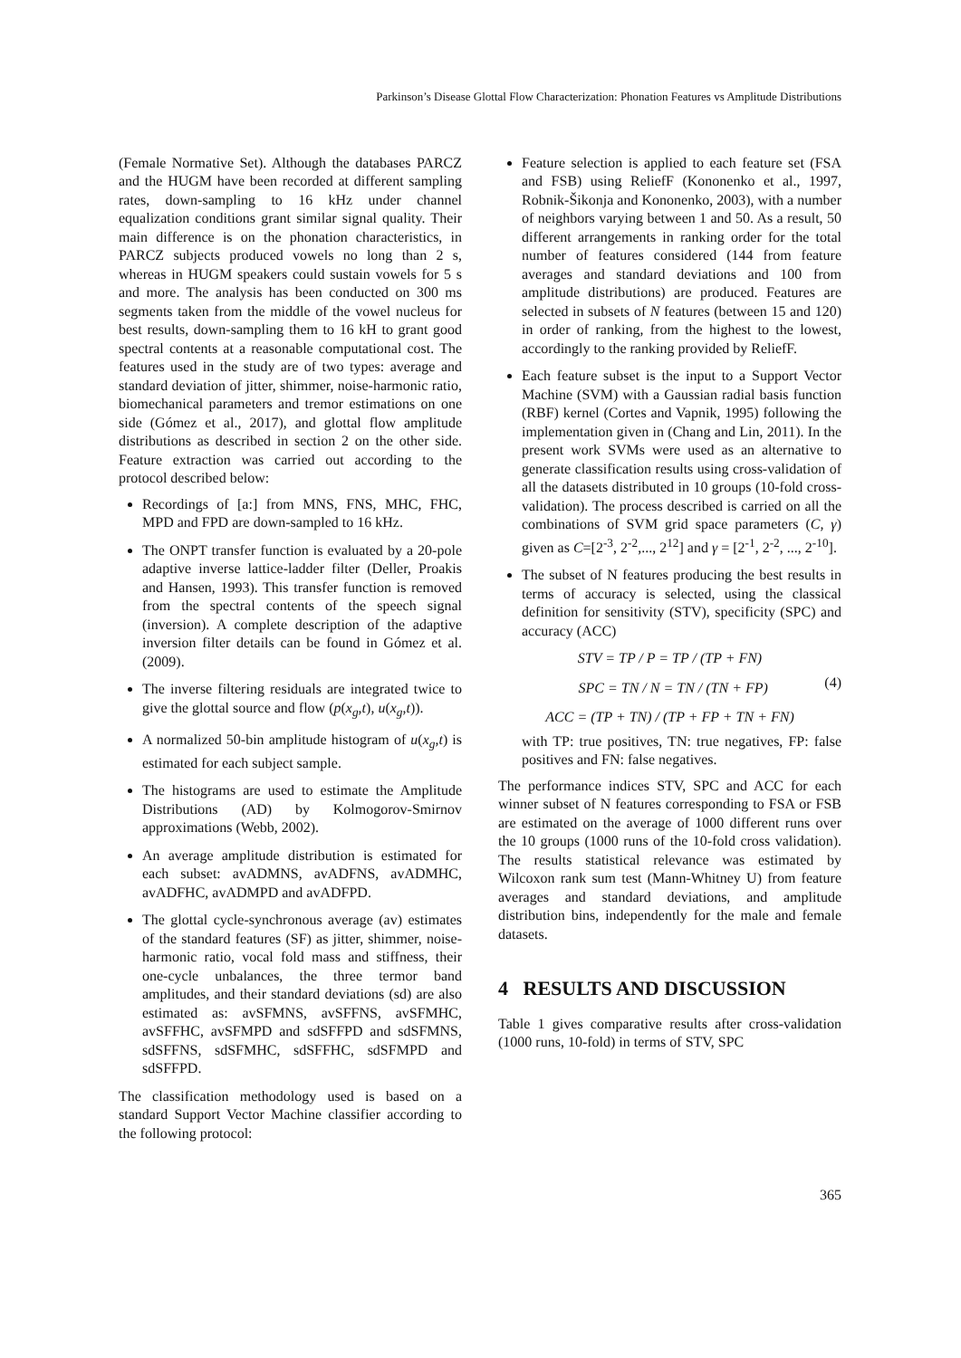Parkinson’s Disease Glottal Flow Characterization: Phonation Features vs Amplitude Distributions
(Female Normative Set). Although the databases PARCZ and the HUGM have been recorded at different sampling rates, down-sampling to 16 kHz under channel equalization conditions grant similar signal quality. Their main difference is on the phonation characteristics, in PARCZ subjects produced vowels no long than 2 s, whereas in HUGM speakers could sustain vowels for 5 s and more. The analysis has been conducted on 300 ms segments taken from the middle of the vowel nucleus for best results, down-sampling them to 16 kH to grant good spectral contents at a reasonable computational cost. The features used in the study are of two types: average and standard deviation of jitter, shimmer, noise-harmonic ratio, biomechanical parameters and tremor estimations on one side (Gómez et al., 2017), and glottal flow amplitude distributions as described in section 2 on the other side. Feature extraction was carried out according to the protocol described below:
Recordings of [a:] from MNS, FNS, MHC, FHC, MPD and FPD are down-sampled to 16 kHz.
The ONPT transfer function is evaluated by a 20-pole adaptive inverse lattice-ladder filter (Deller, Proakis and Hansen, 1993). This transfer function is removed from the spectral contents of the speech signal (inversion). A complete description of the adaptive inversion filter details can be found in Gómez et al. (2009).
The inverse filtering residuals are integrated twice to give the glottal source and flow (p(x<sub>g</sub>,t), u(x<sub>g</sub>,t)).
A normalized 50-bin amplitude histogram of u(x<sub>g</sub>,t) is estimated for each subject sample.
The histograms are used to estimate the Amplitude Distributions (AD) by Kolmogorov-Smirnov approximations (Webb, 2002).
An average amplitude distribution is estimated for each subset: avADMNS, avADFNS, avADMHC, avADFHC, avADMPD and avADFPD.
The glottal cycle-synchronous average (av) estimates of the standard features (SF) as jitter, shimmer, noise-harmonic ratio, vocal fold mass and stiffness, their one-cycle unbalances, the three termor band amplitudes, and their standard deviations (sd) are also estimated as: avSFMNS, avSFFNS, avSFMHC, avSFFHC, avSFMPD and sdSFFPD and sdSFMNS, sdSFFNS, sdSFMHC, sdSFFHC, sdSFMPD and sdSFFPD.
The classification methodology used is based on a standard Support Vector Machine classifier according to the following protocol:
Feature selection is applied to each feature set (FSA and FSB) using ReliefF (Kononenko et al., 1997, Robnik-Šikonja and Kononenko, 2003), with a number of neighbors varying between 1 and 50. As a result, 50 different arrangements in ranking order for the total number of features considered (144 from feature averages and standard deviations and 100 from amplitude distributions) are produced. Features are selected in subsets of N features (between 15 and 120) in order of ranking, from the highest to the lowest, accordingly to the ranking provided by ReliefF.
Each feature subset is the input to a Support Vector Machine (SVM) with a Gaussian radial basis function (RBF) kernel (Cortes and Vapnik, 1995) following the implementation given in (Chang and Lin, 2011). In the present work SVMs were used as an alternative to generate classification results using cross-validation of all the datasets distributed in 10 groups (10-fold cross-validation). The process described is carried on all the combinations of SVM grid space parameters (C, γ) given as C=[2<sup>-3</sup>, 2<sup>-2</sup>,..., 2<sup>12</sup>] and γ = [2<sup>-1</sup>, 2<sup>-2</sup>, ..., 2<sup>-10</sup>].
The subset of N features producing the best results in terms of accuracy is selected, using the classical definition for sensitivity (STV), specificity (SPC) and accuracy (ACC)
STV = TP / P = TP / (TP + FN)
SPC = TN / N = TN / (TN + FP) (4)
ACC = (TP + TN) / (TP + FP + TN + FN)
with TP: true positives, TN: true negatives, FP: false positives and FN: false negatives.
The performance indices STV, SPC and ACC for each winner subset of N features corresponding to FSA or FSB are estimated on the average of 1000 different runs over the 10 groups (1000 runs of the 10-fold cross validation). The results statistical relevance was estimated by Wilcoxon rank sum test (Mann-Whitney U) from feature averages and standard deviations, and amplitude distribution bins, independently for the male and female datasets.
4 RESULTS AND DISCUSSION
Table 1 gives comparative results after cross-validation (1000 runs, 10-fold) in terms of STV, SPC
365